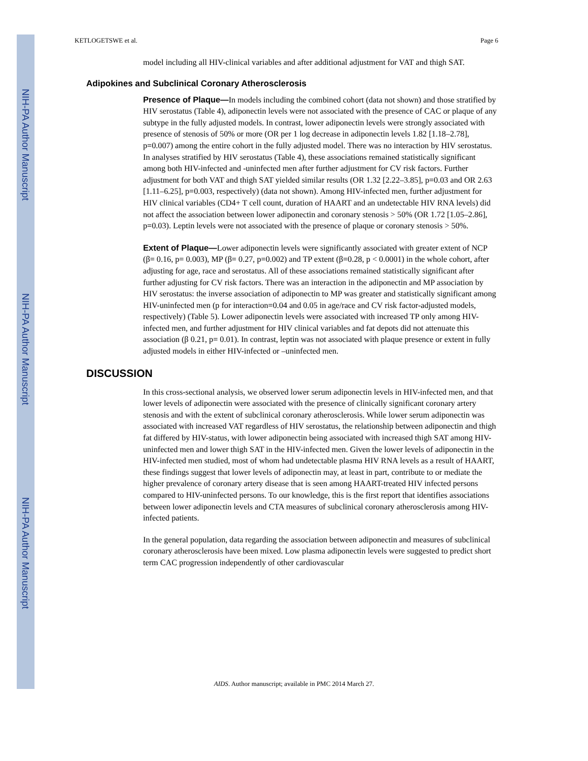NIH-PA Author Manuscript
NIH-PA Author Manuscript
NIH-PA Author Manuscript
KETLOGETSWE et al. Page 6
model including all HIV-clinical variables and after additional adjustment for VAT and thigh SAT.
Adipokines and Subclinical Coronary Atherosclerosis
Presence of Plaque—In models including the combined cohort (data not shown) and those stratified by HIV serostatus (Table 4), adiponectin levels were not associated with the presence of CAC or plaque of any subtype in the fully adjusted models. In contrast, lower adiponectin levels were strongly associated with presence of stenosis of 50% or more (OR per 1 log decrease in adiponectin levels 1.82 [1.18–2.78], p=0.007) among the entire cohort in the fully adjusted model. There was no interaction by HIV serostatus. In analyses stratified by HIV serostatus (Table 4), these associations remained statistically significant among both HIV-infected and -uninfected men after further adjustment for CV risk factors. Further adjustment for both VAT and thigh SAT yielded similar results (OR 1.32 [2.22–3.85], p=0.03 and OR 2.63 [1.11–6.25], p=0.003, respectively) (data not shown). Among HIV-infected men, further adjustment for HIV clinical variables (CD4+ T cell count, duration of HAART and an undetectable HIV RNA levels) did not affect the association between lower adiponectin and coronary stenosis > 50% (OR 1.72 [1.05–2.86], p=0.03). Leptin levels were not associated with the presence of plaque or coronary stenosis > 50%.
Extent of Plaque—Lower adiponectin levels were significantly associated with greater extent of NCP (β= 0.16, p= 0.003), MP (β= 0.27, p=0.002) and TP extent (β=0.28, p < 0.0001) in the whole cohort, after adjusting for age, race and serostatus. All of these associations remained statistically significant after further adjusting for CV risk factors. There was an interaction in the adiponectin and MP association by HIV serostatus: the inverse association of adiponectin to MP was greater and statistically significant among HIV-uninfected men (p for interaction=0.04 and 0.05 in age/race and CV risk factor-adjusted models, respectively) (Table 5). Lower adiponectin levels were associated with increased TP only among HIV-infected men, and further adjustment for HIV clinical variables and fat depots did not attenuate this association (β 0.21, p= 0.01). In contrast, leptin was not associated with plaque presence or extent in fully adjusted models in either HIV-infected or –uninfected men.
DISCUSSION
In this cross-sectional analysis, we observed lower serum adiponectin levels in HIV-infected men, and that lower levels of adiponectin were associated with the presence of clinically significant coronary artery stenosis and with the extent of subclinical coronary atherosclerosis. While lower serum adiponectin was associated with increased VAT regardless of HIV serostatus, the relationship between adiponectin and thigh fat differed by HIV-status, with lower adiponectin being associated with increased thigh SAT among HIV-uninfected men and lower thigh SAT in the HIV-infected men. Given the lower levels of adiponectin in the HIV-infected men studied, most of whom had undetectable plasma HIV RNA levels as a result of HAART, these findings suggest that lower levels of adiponectin may, at least in part, contribute to or mediate the higher prevalence of coronary artery disease that is seen among HAART-treated HIV infected persons compared to HIV-uninfected persons. To our knowledge, this is the first report that identifies associations between lower adiponectin levels and CTA measures of subclinical coronary atherosclerosis among HIV-infected patients.
In the general population, data regarding the association between adiponectin and measures of subclinical coronary atherosclerosis have been mixed. Low plasma adiponectin levels were suggested to predict short term CAC progression independently of other cardiovascular
AIDS. Author manuscript; available in PMC 2014 March 27.